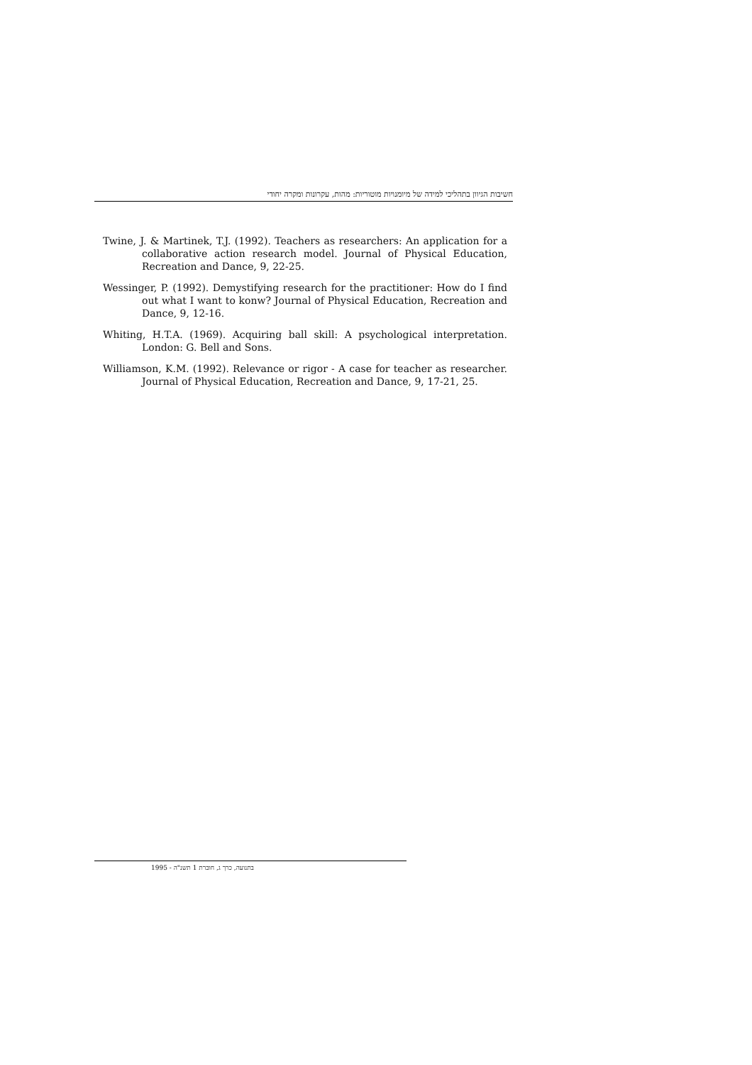חשיבות הגיוון בתהליכי למידה של מיומנויות מוטוריות: מהות, עקרונות ומקרה יחודי
Twine, J. & Martinek, T.J. (1992). Teachers as researchers: An application for a collaborative action research model. Journal of Physical Education, Recreation and Dance, 9, 22-25.
Wessinger, P. (1992). Demystifying research for the practitioner: How do I find out what I want to konw? Journal of Physical Education, Recreation and Dance, 9, 12-16.
Whiting, H.T.A. (1969). Acquiring ball skill: A psychological interpretation. London: G. Bell and Sons.
Williamson, K.M. (1992). Relevance or rigor - A case for teacher as researcher. Journal of Physical Education, Recreation and Dance, 9, 17-21, 25.
בתנועה, כרך ג, חוברת 1 תשנ"ה - 1995